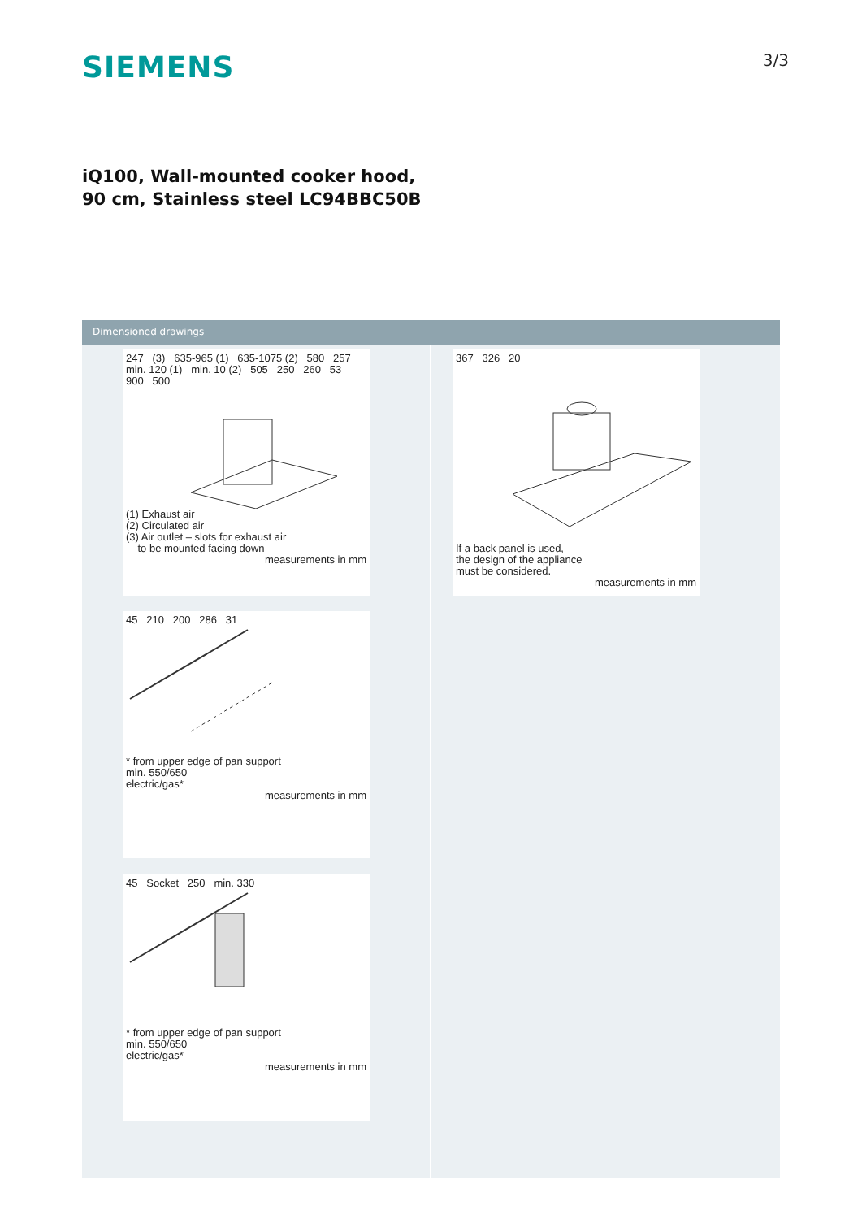SIEMENS
3/3
iQ100, Wall-mounted cooker hood, 90 cm, Stainless steel LC94BBC50B
Dimensioned drawings
247 (3) 635-965 (1) 635-1075 (2) 580 257 min. 120 (1) min. 10 (2) 505 250 260 53 900 500
(1) Exhaust air
(2) Circulated air
(3) Air outlet – slots for exhaust air
to be mounted facing down
measurements in mm
45 210 200 286 31
* from upper edge of pan support
min. 550/650
electric/gas*
measurements in mm
45 Socket 250 min. 330
* from upper edge of pan support
min. 550/650
electric/gas*
measurements in mm
367 326 20
If a back panel is used,
the design of the appliance
must be considered.
measurements in mm